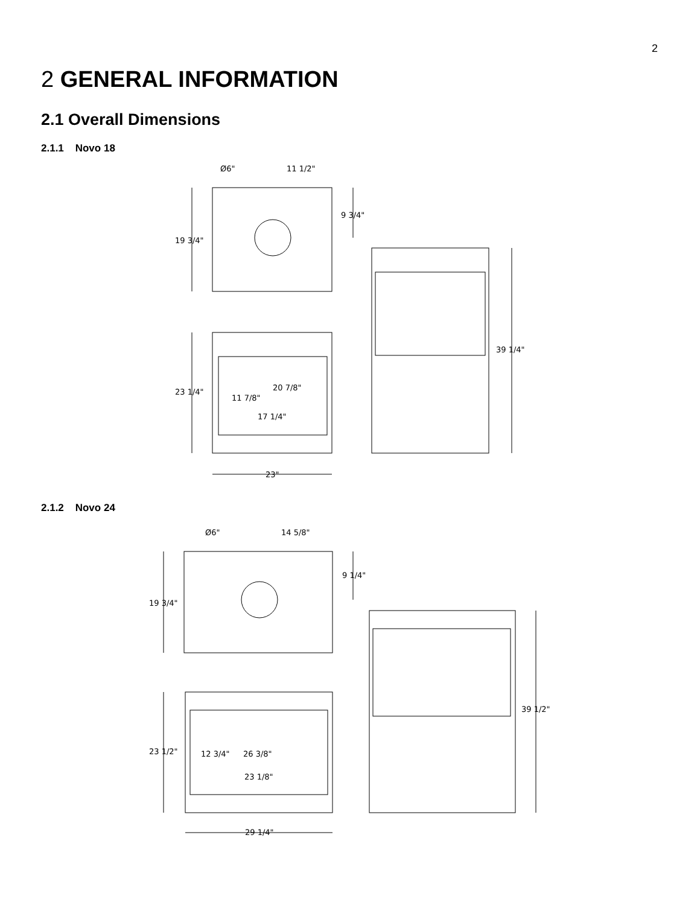2
2 GENERAL INFORMATION
2.1 Overall Dimensions
2.1.1 Novo 18
Ø6"
11 1/2"
9 3/4"
19 3/4"
23 1/4"
11 7/8"
20 7/8"
17 1/4"
39 1/4"
23"
2.1.2 Novo 24
Ø6"
14 5/8"
9 1/4"
19 3/4"
23 1/2"
12 3/4"
26 3/8"
23 1/8"
39 1/2"
29 1/4"